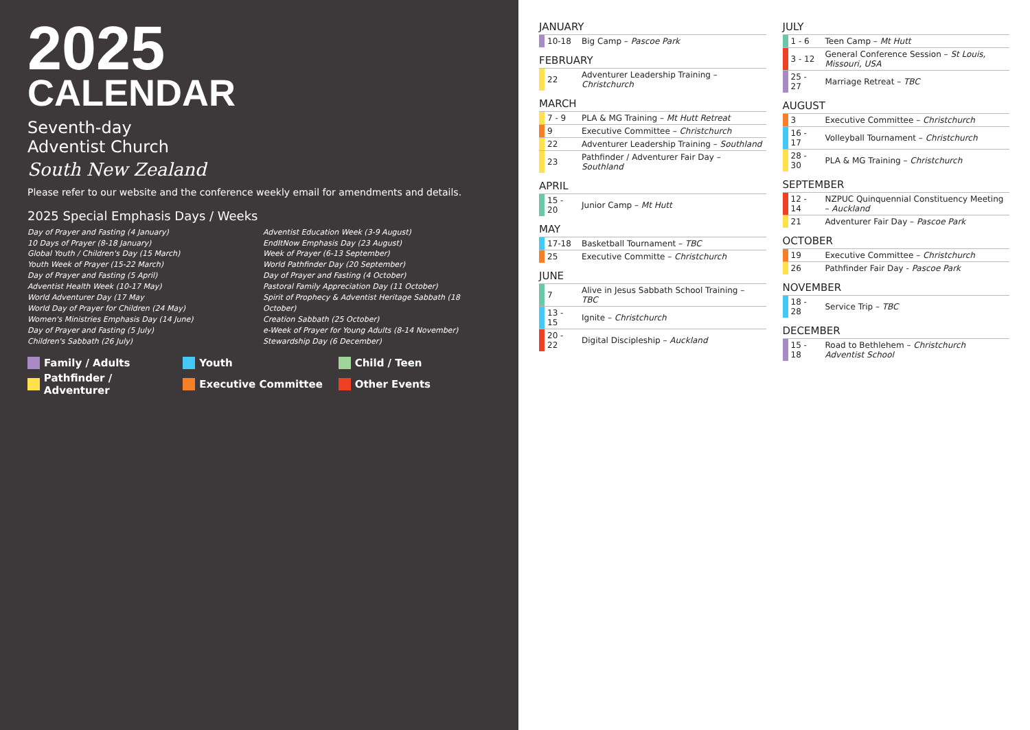2025
CALENDAR
Seventh-day
Adventist Church
South New Zealand
Please refer to our website and the conference weekly email for amendments and details.
2025 Special Emphasis Days / Weeks
Day of Prayer and Fasting (4 January)
10 Days of Prayer (8-18 January)
Global Youth / Children's Day (15 March)
Youth Week of Prayer (15-22 March)
Day of Prayer and Fasting (5 April)
Adventist Health Week (10-17 May)
World Adventurer Day (17 May
World Day of Prayer for Children (24 May)
Women's Ministries Emphasis Day (14 June)
Day of Prayer and Fasting (5 July)
Children's Sabbath (26 July)
Adventist Education Week (3-9 August)
EndItNow Emphasis Day (23 August)
Week of Prayer (6-13 September)
World Pathfinder Day (20 September)
Day of Prayer and Fasting (4 October)
Pastoral Family Appreciation Day (11 October)
Spirit of Prophecy & Adventist Heritage Sabbath (18 October)
Creation Sabbath (25 October)
e-Week of Prayer for Young Adults (8-14 November)
Stewardship Day (6 December)
Family / Adults
Youth
Child / Teen
Pathfinder / Adventurer
Executive Committee
Other Events
JANUARY
| | 10-18 | Big Camp – Pascoe Park |
FEBRUARY
| | 22 | Adventurer Leadership Training – Christchurch |
MARCH
| | 7 - 9 | PLA & MG Training – Mt Hutt Retreat |
| | 9 | Executive Committee – Christchurch |
| | 22 | Adventurer Leadership Training – Southland |
| | 23 | Pathfinder / Adventurer Fair Day – Southland |
APRIL
| | 15 - 20 | Junior Camp – Mt Hutt |
MAY
| | 17-18 | Basketball Tournament – TBC |
| | 25 | Executive Committe – Christchurch |
JUNE
| | 7 | Alive in Jesus Sabbath School Training – TBC |
| | 13 - 15 | Ignite – Christchurch |
| | 20 - 22 | Digital Discipleship – Auckland |
JULY
| | 1 - 6 | Teen Camp – Mt Hutt |
| | 3 - 12 | General Conference Session – St Louis, Missouri, USA |
| | 25 - 27 | Marriage Retreat – TBC |
AUGUST
| | 3 | Executive Committee – Christchurch |
| | 16 - 17 | Volleyball Tournament – Christchurch |
| | 28 - 30 | PLA & MG Training – Christchurch |
SEPTEMBER
| | 12 - 14 | NZPUC Quinquennial Constituency Meeting – Auckland |
| | 21 | Adventurer Fair Day – Pascoe Park |
OCTOBER
| | 19 | Executive Committee – Christchurch |
| | 26 | Pathfinder Fair Day - Pascoe Park |
NOVEMBER
| | 18 - 28 | Service Trip – TBC |
DECEMBER
| | 15 - 18 | Road to Bethlehem – Christchurch Adventist School |